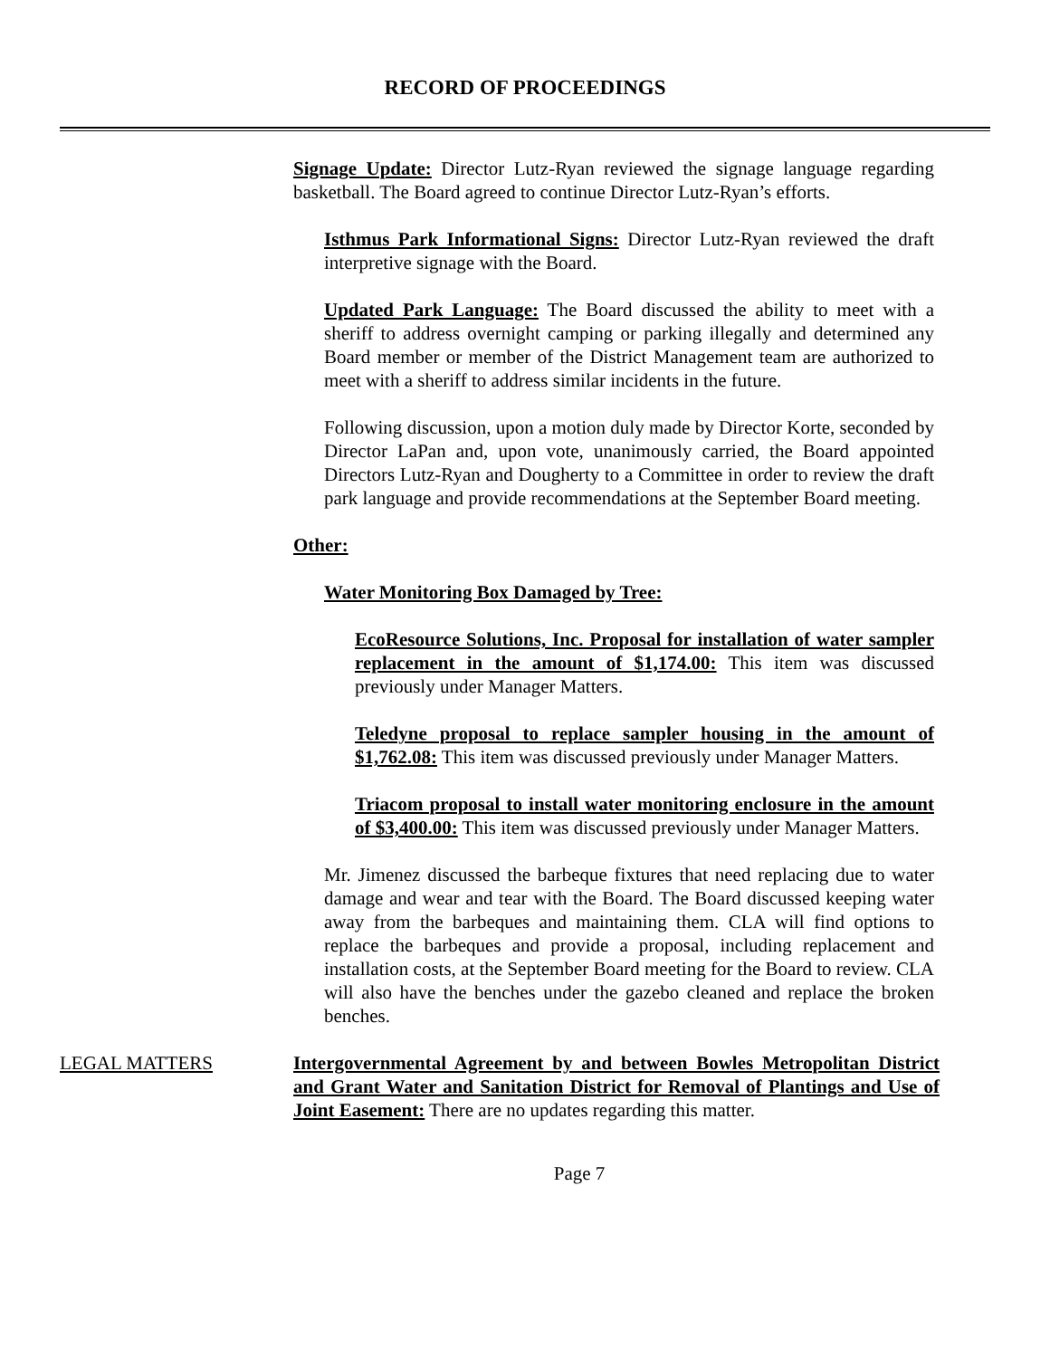RECORD OF PROCEEDINGS
Signage Update: Director Lutz-Ryan reviewed the signage language regarding basketball. The Board agreed to continue Director Lutz-Ryan’s efforts.
Isthmus Park Informational Signs: Director Lutz-Ryan reviewed the draft interpretive signage with the Board.
Updated Park Language: The Board discussed the ability to meet with a sheriff to address overnight camping or parking illegally and determined any Board member or member of the District Management team are authorized to meet with a sheriff to address similar incidents in the future.
Following discussion, upon a motion duly made by Director Korte, seconded by Director LaPan and, upon vote, unanimously carried, the Board appointed Directors Lutz-Ryan and Dougherty to a Committee in order to review the draft park language and provide recommendations at the September Board meeting.
Other:
Water Monitoring Box Damaged by Tree:
EcoResource Solutions, Inc. Proposal for installation of water sampler replacement in the amount of $1,174.00: This item was discussed previously under Manager Matters.
Teledyne proposal to replace sampler housing in the amount of $1,762.08: This item was discussed previously under Manager Matters.
Triacom proposal to install water monitoring enclosure in the amount of $3,400.00: This item was discussed previously under Manager Matters.
Mr. Jimenez discussed the barbeque fixtures that need replacing due to water damage and wear and tear with the Board. The Board discussed keeping water away from the barbeques and maintaining them. CLA will find options to replace the barbeques and provide a proposal, including replacement and installation costs, at the September Board meeting for the Board to review. CLA will also have the benches under the gazebo cleaned and replace the broken benches.
LEGAL MATTERS Intergovernmental Agreement by and between Bowles Metropolitan District and Grant Water and Sanitation District for Removal of Plantings and Use of Joint Easement: There are no updates regarding this matter.
Page 7